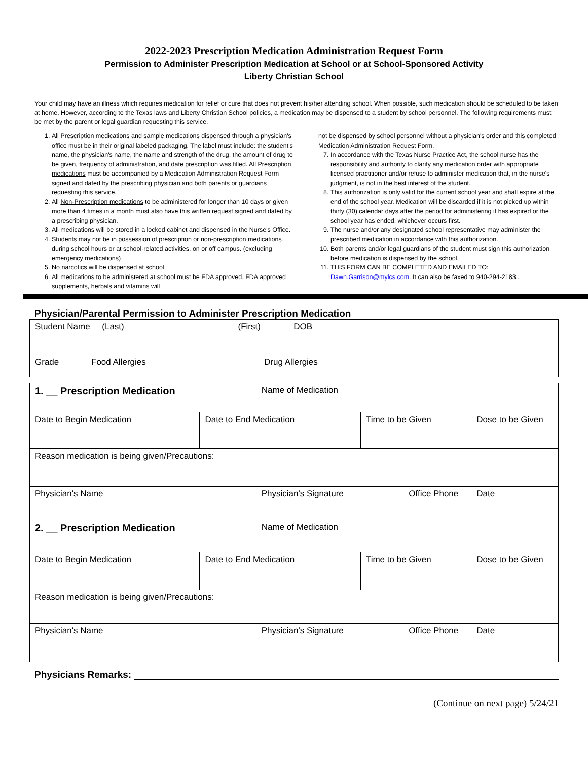2022-2023 Prescription Medication Administration Request Form
Permission to Administer Prescription Medication at School or at School-Sponsored Activity
Liberty Christian School
Your child may have an illness which requires medication for relief or cure that does not prevent his/her attending school. When possible, such medication should be scheduled to be taken at home. However, according to the Texas laws and Liberty Christian School policies, a medication may be dispensed to a student by school personnel. The following requirements must be met by the parent or legal guardian requesting this service.
1. All Prescription medications and sample medications dispensed through a physician's office must be in their original labeled packaging. The label must include: the student's name, the physician's name, the name and strength of the drug, the amount of drug to be given, frequency of administration, and date prescription was filled. All Prescription medications must be accompanied by a Medication Administration Request Form signed and dated by the prescribing physician and both parents or guardians requesting this service.
2. All Non-Prescription medications to be administered for longer than 10 days or given more than 4 times in a month must also have this written request signed and dated by a prescribing physician.
3. All medications will be stored in a locked cabinet and dispensed in the Nurse's Office.
4. Students may not be in possession of prescription or non-prescription medications during school hours or at school-related activities, on or off campus. (excluding emergency medications)
5. No narcotics will be dispensed at school.
6. All medications to be administered at school must be FDA approved. FDA approved supplements, herbals and vitamins will
not be dispensed by school personnel without a physician's order and this completed Medication Administration Request Form.
7. In accordance with the Texas Nurse Practice Act, the school nurse has the responsibility and authority to clarify any medication order with appropriate licensed practitioner and/or refuse to administer medication that, in the nurse's judgment, is not in the best interest of the student.
8. This authorization is only valid for the current school year and shall expire at the end of the school year. Medication will be discarded if it is not picked up within thirty (30) calendar days after the period for administering it has expired or the school year has ended, whichever occurs first.
9. The nurse and/or any designated school representative may administer the prescribed medication in accordance with this authorization.
10. Both parents and/or legal guardians of the student must sign this authorization before medication is dispensed by the school.
11. THIS FORM CAN BE COMPLETED AND EMAILED TO: Dawn.Garrison@mylcs.com. It can also be faxed to 940-294-2183..
Physician/Parental Permission to Administer Prescription Medication
| Student Name (Last) (First) | | | DOB |
| Grade | Food Allergies | Drug Allergies | |
| 1. __ Prescription Medication | | Name of Medication | | | | |
| Date to Begin Medication | Date to End Medication | | Time to be Given | | Dose to be Given | |
| Reason medication is being given/Precautions: | | | | | | |
| Physician's Name | | Physician's Signature | | Office Phone | | Date |
| 2. __ Prescription Medication | | Name of Medication | | | | |
| Date to Begin Medication | Date to End Medication | | Time to be Given | | Dose to be Given | |
| Reason medication is being given/Precautions: | | | | | | |
| Physician's Name | | Physician's Signature | | Office Phone | | Date |
Physicians Remarks:
(Continue on next page) 5/24/21